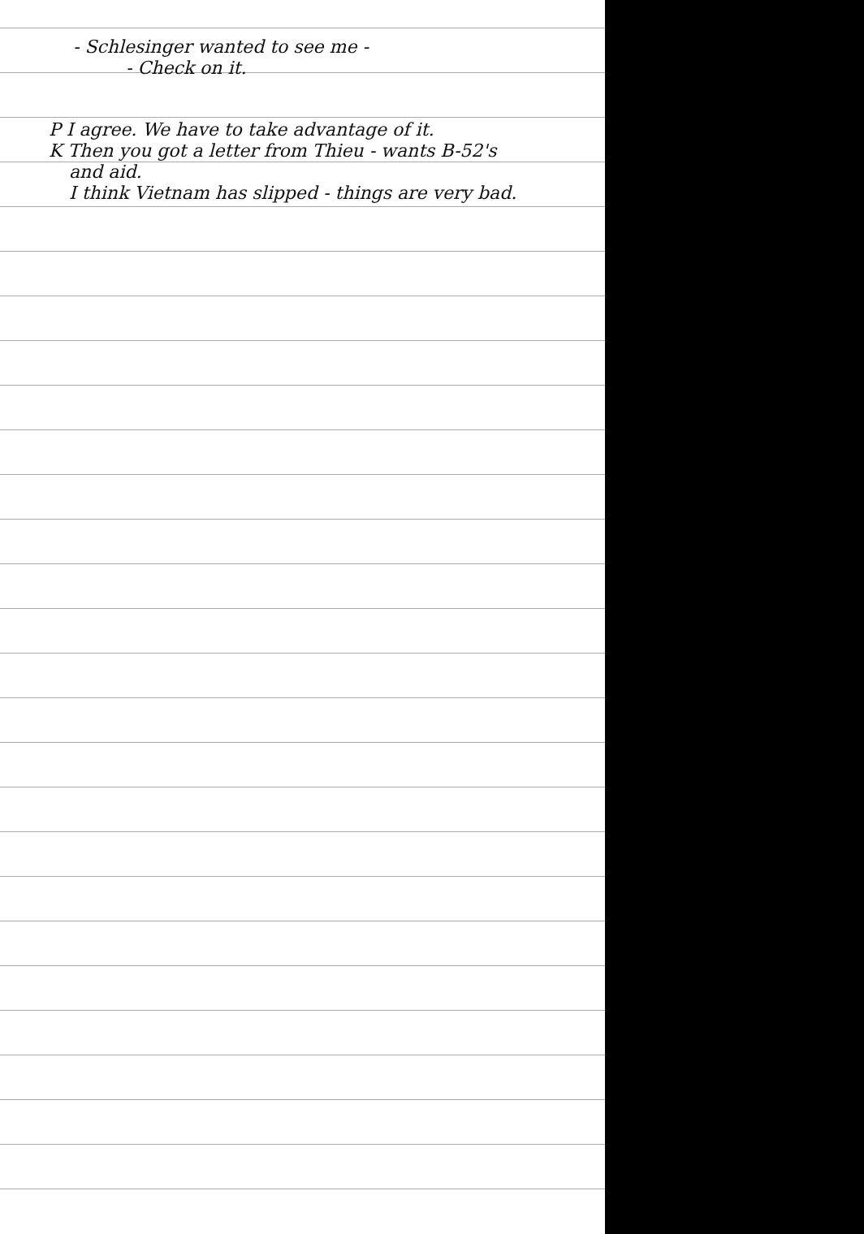- Schlesinger wanted to see me -
- Check on it.
P I agree. We have to take advantage of it.
K Then you got a letter from Thieu - wants B-52's
and aid.
I think Vietnam has slipped - things are very bad.